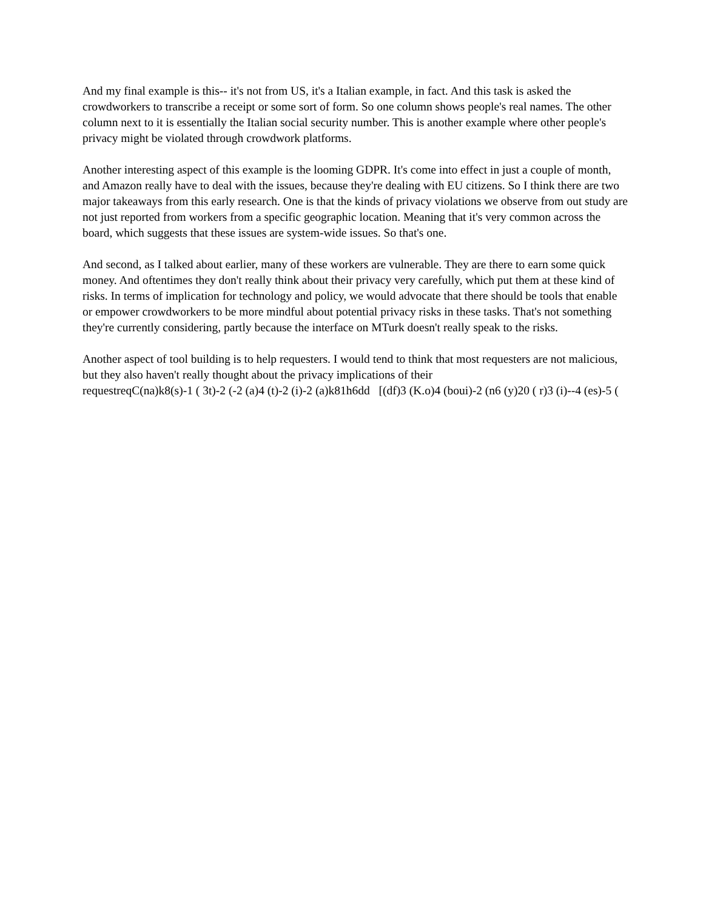And my final example is this-- it's not from US, it's a Italian example, in fact. And this task is asked the crowdworkers to transcribe a receipt or some sort of form. So one column shows people's real names. The other column next to it is essentially the Italian social security number. This is another example where other people's privacy might be violated through crowdwork platforms.
Another interesting aspect of this example is the looming GDPR. It's come into effect in just a couple of month, and Amazon really have to deal with the issues, because they're dealing with EU citizens. So I think there are two major takeaways from this early research. One is that the kinds of privacy violations we observe from out study are not just reported from workers from a specific geographic location. Meaning that it's very common across the board, which suggests that these issues are system-wide issues. So that's one.
And second, as I talked about earlier, many of these workers are vulnerable. They are there to earn some quick money. And oftentimes they don't really think about their privacy very carefully, which put them at these kind of risks. In terms of implication for technology and policy, we would advocate that there should be tools that enable or empower crowdworkers to be more mindful about potential privacy risks in these tasks. That's not something they're currently considering, partly because the interface on MTurk doesn't really speak to the risks.
Another aspect of tool building is to help requesters. I would tend to think that most requesters are not malicious, but they also haven't really thought about the privacy implications of their
requestreqC(na)k8(s)-1 ( 3t)-2 (-2 (a)4 (t)-2 (i)-2 (a)k81h6dd [(df)3 (K.o)4 (boui)-2 (n6 (y)20 ( r)3 (i)--4 (es)-5 (